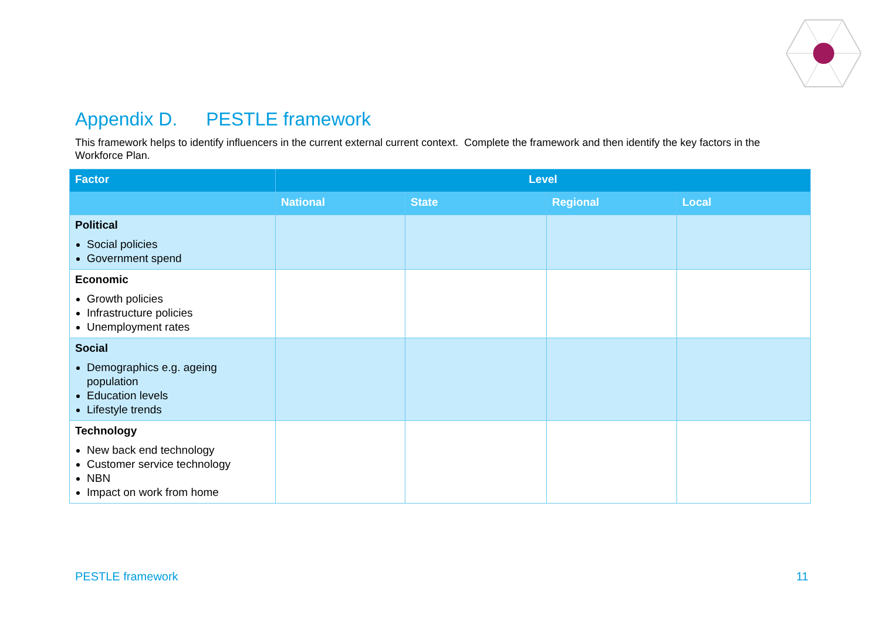Appendix D. PESTLE framework
This framework helps to identify influencers in the current external current context. Complete the framework and then identify the key factors in the Workforce Plan.
| Factor | Level | | | |
| --- | --- | --- | --- | --- |
| | National | State | Regional | Local |
| Political Social policies Government spend | | | | |
| Economic Growth policies Infrastructure policies Unemployment rates | | | | |
| Social Demographics e.g. ageing population Education levels Lifestyle trends | | | | |
| Technology New back end technology Customer service technology NBN Impact on work from home | | | | |
PESTLE framework 11